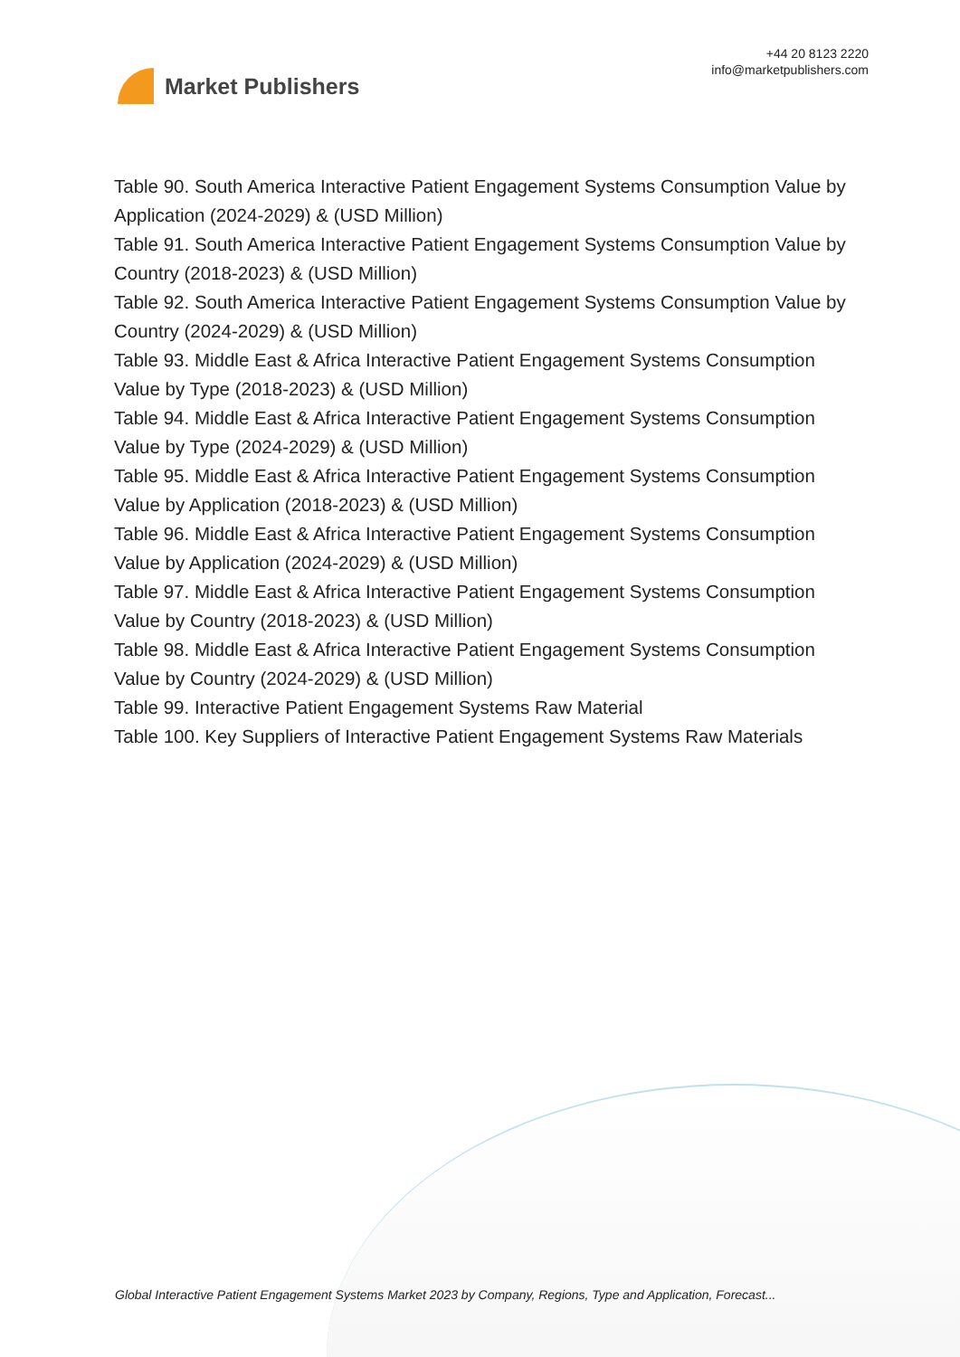Market Publishers
+44 20 8123 2220
info@marketpublishers.com
Table 90. South America Interactive Patient Engagement Systems Consumption Value by Application (2024-2029) & (USD Million)
Table 91. South America Interactive Patient Engagement Systems Consumption Value by Country (2018-2023) & (USD Million)
Table 92. South America Interactive Patient Engagement Systems Consumption Value by Country (2024-2029) & (USD Million)
Table 93. Middle East & Africa Interactive Patient Engagement Systems Consumption Value by Type (2018-2023) & (USD Million)
Table 94. Middle East & Africa Interactive Patient Engagement Systems Consumption Value by Type (2024-2029) & (USD Million)
Table 95. Middle East & Africa Interactive Patient Engagement Systems Consumption Value by Application (2018-2023) & (USD Million)
Table 96. Middle East & Africa Interactive Patient Engagement Systems Consumption Value by Application (2024-2029) & (USD Million)
Table 97. Middle East & Africa Interactive Patient Engagement Systems Consumption Value by Country (2018-2023) & (USD Million)
Table 98. Middle East & Africa Interactive Patient Engagement Systems Consumption Value by Country (2024-2029) & (USD Million)
Table 99. Interactive Patient Engagement Systems Raw Material
Table 100. Key Suppliers of Interactive Patient Engagement Systems Raw Materials
Global Interactive Patient Engagement Systems Market 2023 by Company, Regions, Type and Application, Forecast...